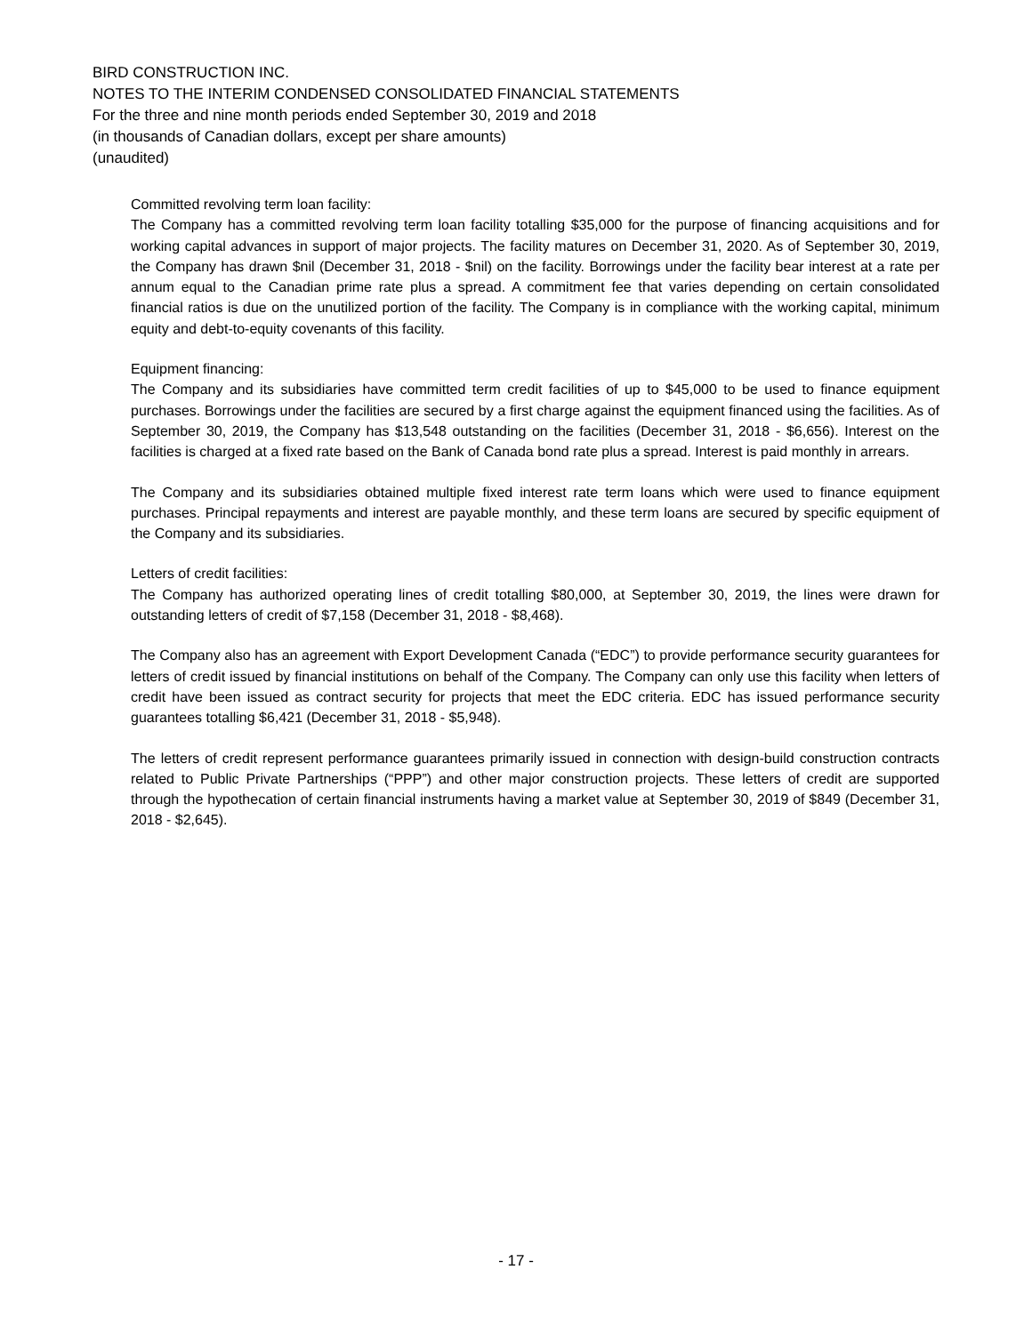BIRD CONSTRUCTION INC.
NOTES TO THE INTERIM CONDENSED CONSOLIDATED FINANCIAL STATEMENTS
For the three and nine month periods ended September 30, 2019 and 2018
(in thousands of Canadian dollars, except per share amounts)
(unaudited)
Committed revolving term loan facility:
The Company has a committed revolving term loan facility totalling $35,000 for the purpose of financing acquisitions and for working capital advances in support of major projects. The facility matures on December 31, 2020. As of September 30, 2019, the Company has drawn $nil (December 31, 2018 - $nil) on the facility. Borrowings under the facility bear interest at a rate per annum equal to the Canadian prime rate plus a spread. A commitment fee that varies depending on certain consolidated financial ratios is due on the unutilized portion of the facility. The Company is in compliance with the working capital, minimum equity and debt-to-equity covenants of this facility.
Equipment financing:
The Company and its subsidiaries have committed term credit facilities of up to $45,000 to be used to finance equipment purchases. Borrowings under the facilities are secured by a first charge against the equipment financed using the facilities. As of September 30, 2019, the Company has $13,548 outstanding on the facilities (December 31, 2018 - $6,656). Interest on the facilities is charged at a fixed rate based on the Bank of Canada bond rate plus a spread. Interest is paid monthly in arrears.
The Company and its subsidiaries obtained multiple fixed interest rate term loans which were used to finance equipment purchases. Principal repayments and interest are payable monthly, and these term loans are secured by specific equipment of the Company and its subsidiaries.
Letters of credit facilities:
The Company has authorized operating lines of credit totalling $80,000, at September 30, 2019, the lines were drawn for outstanding letters of credit of $7,158 (December 31, 2018 - $8,468).
The Company also has an agreement with Export Development Canada (“EDC”) to provide performance security guarantees for letters of credit issued by financial institutions on behalf of the Company. The Company can only use this facility when letters of credit have been issued as contract security for projects that meet the EDC criteria. EDC has issued performance security guarantees totalling $6,421 (December 31, 2018 - $5,948).
The letters of credit represent performance guarantees primarily issued in connection with design-build construction contracts related to Public Private Partnerships (“PPP”) and other major construction projects. These letters of credit are supported through the hypothecation of certain financial instruments having a market value at September 30, 2019 of $849 (December 31, 2018 - $2,645).
- 17 -